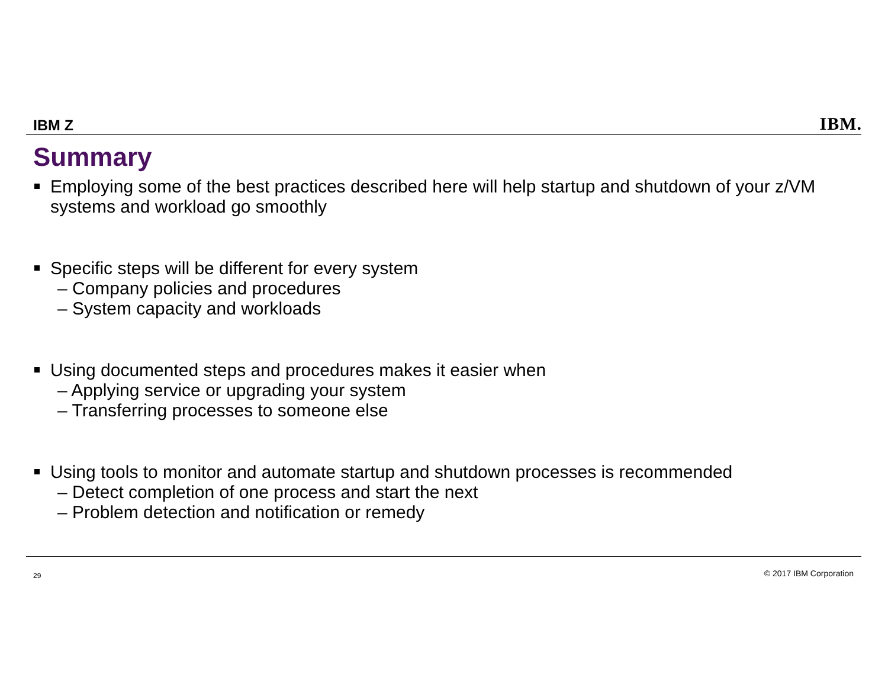IBM Z
IBM.
Summary
Employing some of the best practices described here will help startup and shutdown of your z/VM systems and workload go smoothly
Specific steps will be different for every system
– Company policies and procedures
– System capacity and workloads
Using documented steps and procedures makes it easier when
– Applying service or upgrading your system
– Transferring processes to someone else
Using tools to monitor and automate startup and shutdown processes is recommended
– Detect completion of one process and start the next
– Problem detection and notification or remedy
29 © 2017 IBM Corporation